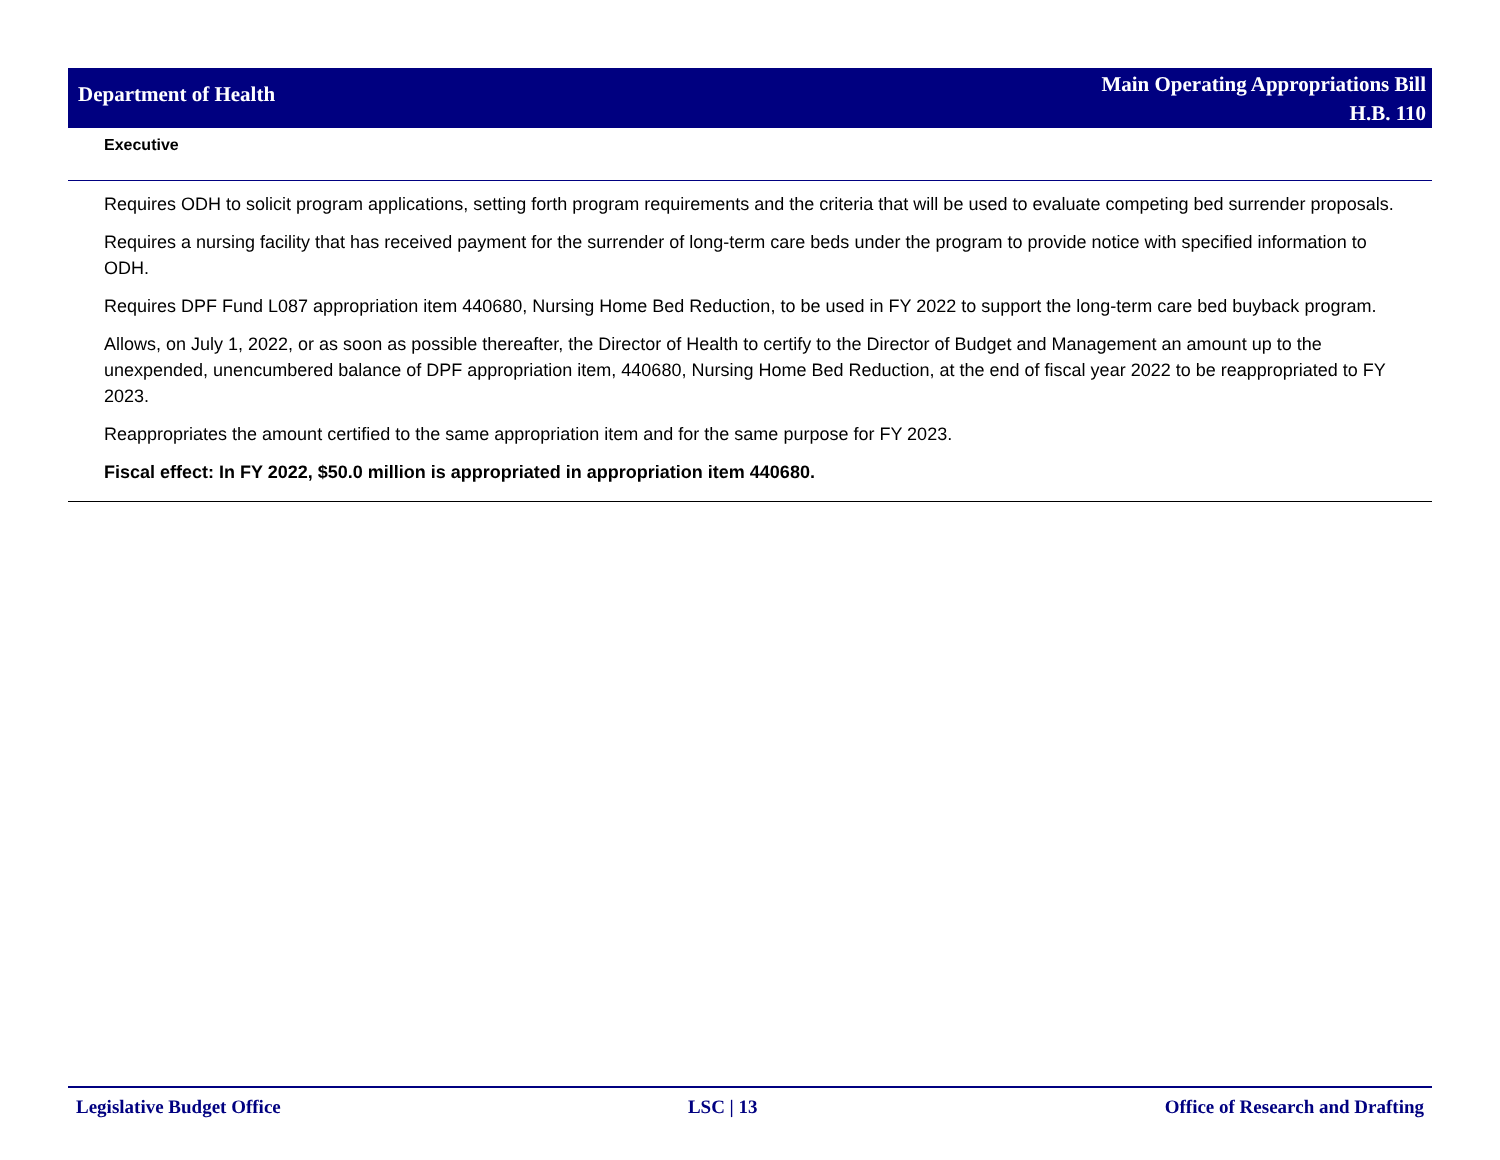Department of Health
Main Operating Appropriations Bill
H.B. 110
| Executive |
| --- |
| Requires ODH to solicit program applications, setting forth program requirements and the criteria that will be used to evaluate competing bed surrender proposals. Requires a nursing facility that has received payment for the surrender of long-term care beds under the program to provide notice with specified information to ODH. Requires DPF Fund L087 appropriation item 440680, Nursing Home Bed Reduction, to be used in FY 2022 to support the long-term care bed buyback program. Allows, on July 1, 2022, or as soon as possible thereafter, the Director of Health to certify to the Director of Budget and Management an amount up to the unexpended, unencumbered balance of DPF appropriation item, 440680, Nursing Home Bed Reduction, at the end of fiscal year 2022 to be reappropriated to FY 2023. Reappropriates the amount certified to the same appropriation item and for the same purpose for FY 2023. Fiscal effect: In FY 2022, $50.0 million is appropriated in appropriation item 440680. |
Legislative Budget Office LSC | 13 Office of Research and Drafting